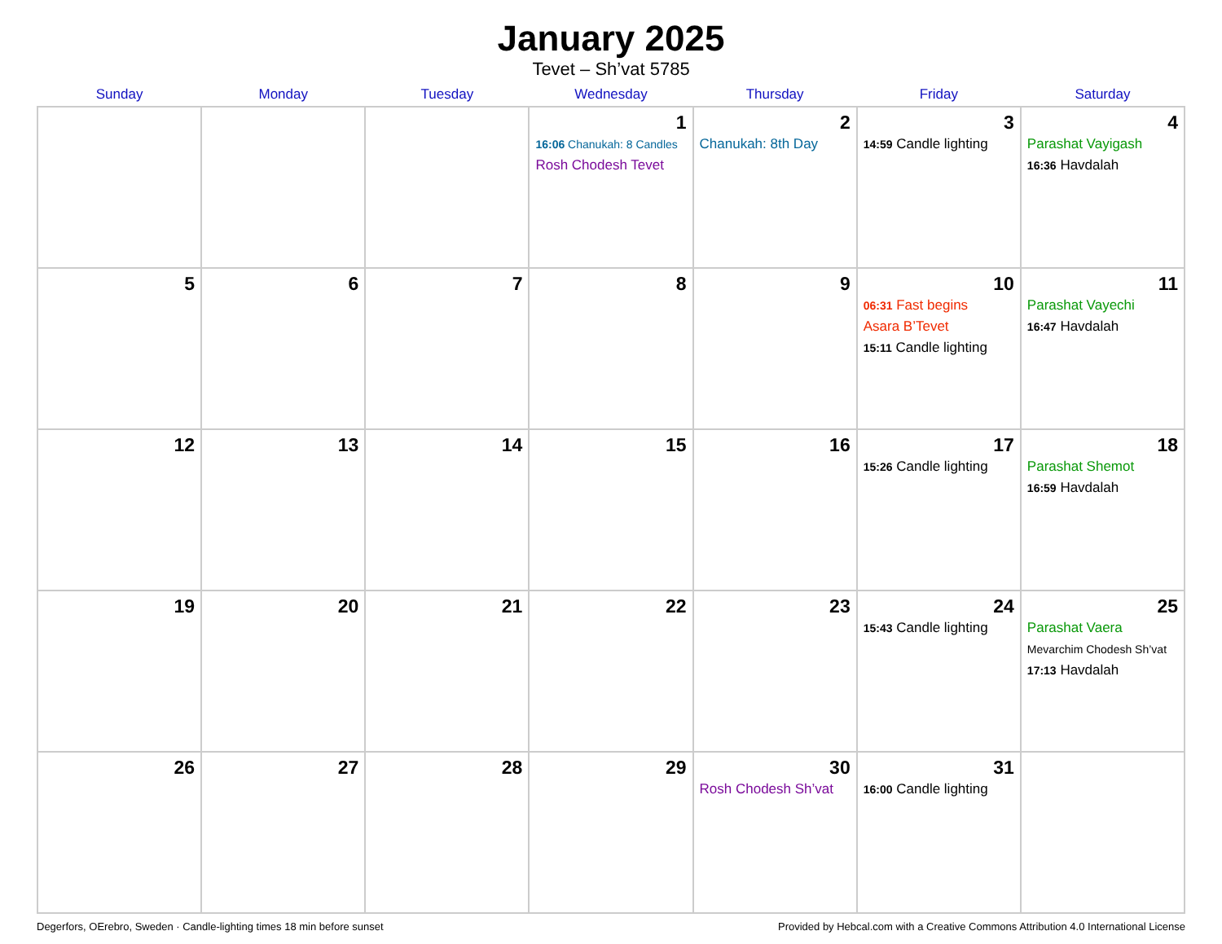January 2025
Tevet – Sh’vat 5785
| Sunday | Monday | Tuesday | Wednesday | Thursday | Friday | Saturday |
| --- | --- | --- | --- | --- | --- | --- |
| | | | 1 16:06 Chanukah: 8 Candles Rosh Chodesh Tevet | 2 Chanukah: 8th Day | 3 14:59 Candle lighting | 4 Parashat Vayigash 16:36 Havdalah |
| 5 | 6 | 7 | 8 | 9 | 10 06:31 Fast begins Asara B’Tevet 15:11 Candle lighting | 11 Parashat Vayechi 16:47 Havdalah |
| 12 | 13 | 14 | 15 | 16 | 17 15:26 Candle lighting | 18 Parashat Shemot 16:59 Havdalah |
| 19 | 20 | 21 | 22 | 23 | 24 15:43 Candle lighting | 25 Parashat Vaera Mevarchim Chodesh Sh’vat 17:13 Havdalah |
| 26 | 27 | 28 | 29 | 30 Rosh Chodesh Sh’vat | 31 16:00 Candle lighting | |
Degerfors, OErebro, Sweden · Candle-lighting times 18 min before sunset Provided by Hebcal.com with a Creative Commons Attribution 4.0 International License